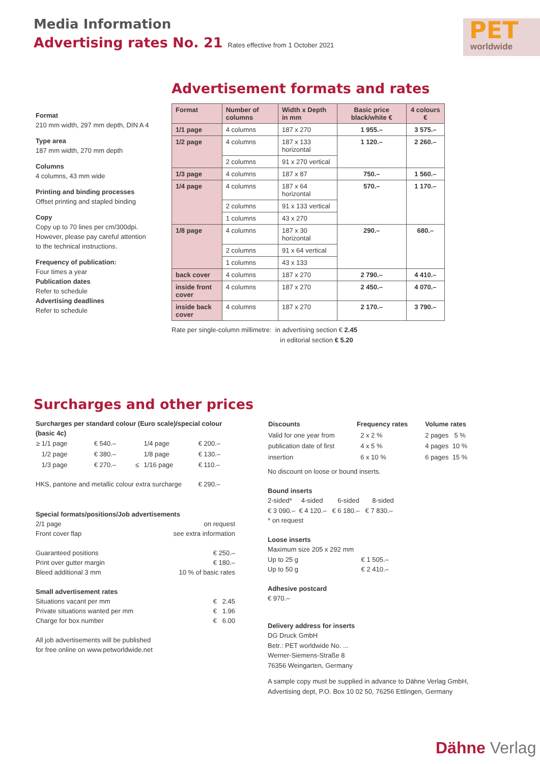Media Information
Advertising rates No. 21 Rates effective from 1 October 2021
PET
worldwide
Format
210 mm width, 297 mm depth, DIN A 4
Type area
187 mm width, 270 mm depth
Columns
4 columns, 43 mm wide
Printing and binding processes
Offset printing and stapled binding
Copy
Copy up to 70 lines per cm/300dpi. However, please pay careful attention to the technical instructions.
Frequency of publication:
Four times a year
Publication dates
Refer to schedule
Advertising deadlines
Refer to schedule
Advertisement formats and rates
| Format | Number of columns | Width x Depth in mm | Basic price black/white € | 4 colours € |
| --- | --- | --- | --- | --- |
| 1/1 page | 4 columns | 187 x 270 | 1 955.– | 3 575.– |
| 1/2 page | 4 columns | 187 x 133 horizontal | 1 120.– | 2 260.– |
| | 2 columns | 91 x 270 vertical | | |
| 1/3 page | 4 columns | 187 x 87 | 750.– | 1 560.– |
| 1/4 page | 4 columns | 187 x 64 horizontal | 570.– | 1 170.– |
| | 2 columns | 91 x 133 vertical | | |
| | 1 columns | 43 x 270 | | |
| 1/8 page | 4 columns | 187 x 30 horizontal | 290.– | 680.– |
| | 2 columns | 91 x 64 vertical | | |
| | 1 columns | 43 x 133 | | |
| back cover | 4 columns | 187 x 270 | 2 790.– | 4 410.– |
| inside front cover | 4 columns | 187 x 270 | 2 450.– | 4 070.– |
| inside back cover | 4 columns | 187 x 270 | 2 170.– | 3 790.– |
Rate per single-column millimetre: in advertising section € 2.45
in editorial section € 5.20
Surcharges and other prices
Surcharges per standard colour (Euro scale)/special colour (basic 4c)
| ≥ 1/1 page | € 540.– | | 1/4 page | € 200.– |
| 1/2 page | € 380.– | | 1/8 page | € 130.– |
| 1/3 page | € 270.– | ≤ | 1/16 page | € 110.– |
HKS, pantone and metallic colour extra surcharge € 290.–
Special formats/positions/Job advertisements
2/1 page on request
Front cover flap see extra information
Guaranteed positions € 250.–
Print over gutter margin € 180.–
Bleed additional 3 mm 10 % of basic rates
Small advertisement rates
Situations vacant per mm € 2.45
Private situations wanted per mm € 1.96
Charge for box number € 6.00
All job advertisements will be published
for free online on www.petworldwide.net
| Discounts | Frequency rates | Volume rates |
| --- | --- | --- |
| Valid for one year from | 2 x 2 % | 2 pages 5 % |
| publication date of first | 4 x 5 % | 4 pages 10 % |
| insertion | 6 x 10 % | 6 pages 15 % |
No discount on loose or bound inserts.
Bound inserts
2-sided* 4-sided 6-sided 8-sided
€ 3 090.– € 4 120.– € 6 180.– € 7 830.–
* on request
Loose inserts
Maximum size 205 x 292 mm
Up to 25 g € 1 505.–
Up to 50 g € 2 410.–
Adhesive postcard
€ 970.–
Delivery address for inserts
DG Druck GmbH
Betr.: PET worldwide No. ...
Werner-Siemens-Straße 8
76356 Weingarten, Germany
A sample copy must be supplied in advance to Dähne Verlag GmbH, Advertising dept, P.O. Box 10 02 50, 76256 Ettlingen, Germany
Dähne Verlag